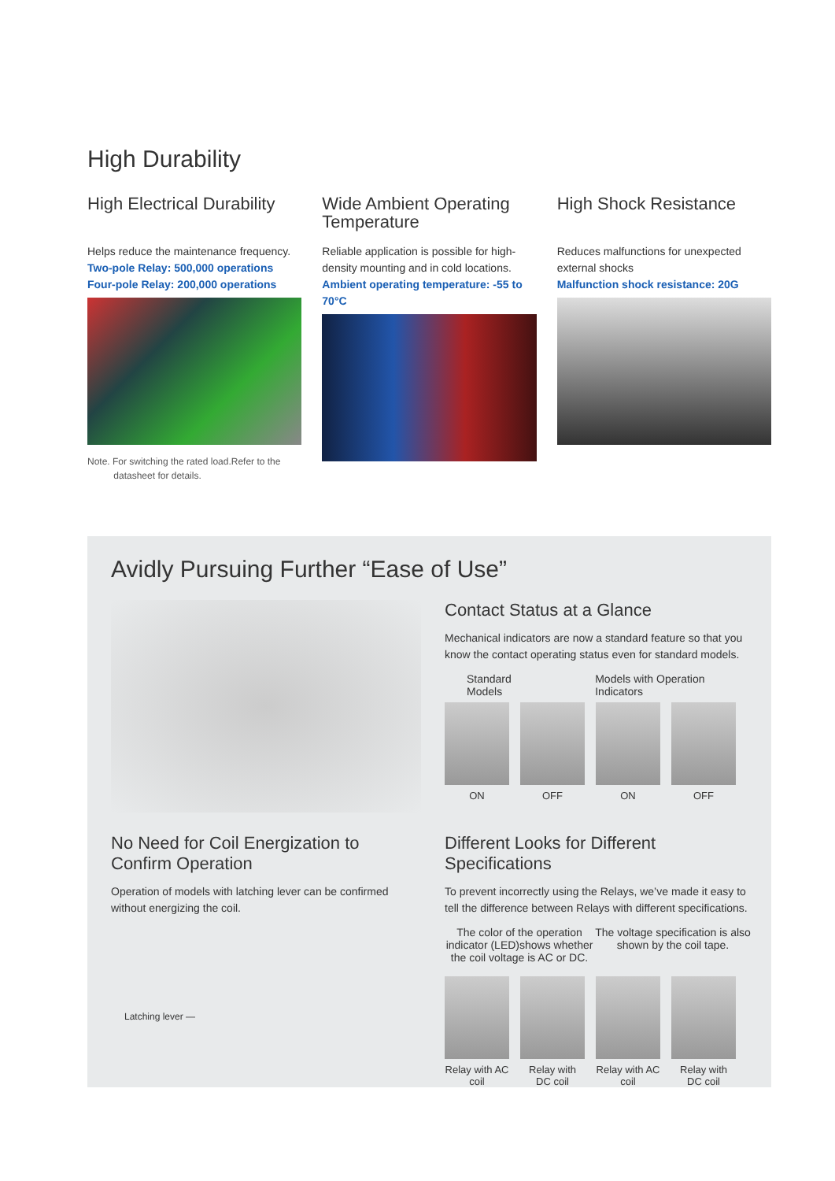High Durability
High Electrical Durability
Helps reduce the maintenance frequency.
Two-pole Relay: 500,000 operations
Four-pole Relay: 200,000 operations
Note. For switching the rated load.Refer to the
datasheet for details.
Wide Ambient Operating Temperature
Reliable application is possible for high-density mounting and in cold locations.
Ambient operating temperature: -55 to 70°C
High Shock Resistance
Reduces malfunctions for unexpected external shocks
Malfunction shock resistance: 20G
Avidly Pursuing Further “Ease of Use”
Contact Status at a Glance
Mechanical indicators are now a standard feature so that you know the contact operating status even for standard models.
Standard Models Models with Operation Indicators
ON OFF ON OFF
No Need for Coil Energization to Confirm Operation
Operation of models with latching lever can be confirmed without energizing the coil.
Latching lever —
Different Looks for Different Specifications
To prevent incorrectly using the Relays, we’ve made it easy to tell the difference between Relays with different specifications.
The color of the operation indicator (LED)shows whether the coil voltage is AC or DC.
The voltage specification is also shown by the coil tape.
Relay with AC coil
Relay with DC coil
Relay with AC coil
Relay with DC coil